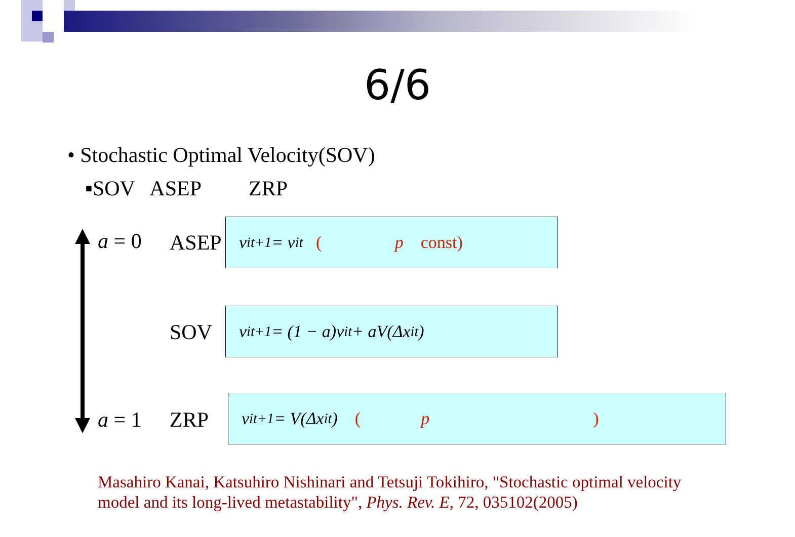6/6
• Stochastic Optimal Velocity(SOV)
▪SOV ASEP ZRP
a = 0
a = 1
ASEP
SOV
ZRP
v<sub>i</sub><sup>t+1</sup> = v<sub>i</sub><sup>t</sup> ( p const)
v<sub>i</sub><sup>t+1</sup> = (1 − a)v<sub>i</sub><sup>t</sup> + aV(Δx<sub>i</sub><sup>t</sup>)
v<sub>i</sub><sup>t+1</sup> = V(Δx<sub>i</sub><sup>t</sup>) ( p )
Masahiro Kanai, Katsuhiro Nishinari and Tetsuji Tokihiro, "Stochastic optimal velocity model and its long-lived metastability", Phys. Rev. E, 72, 035102(2005)